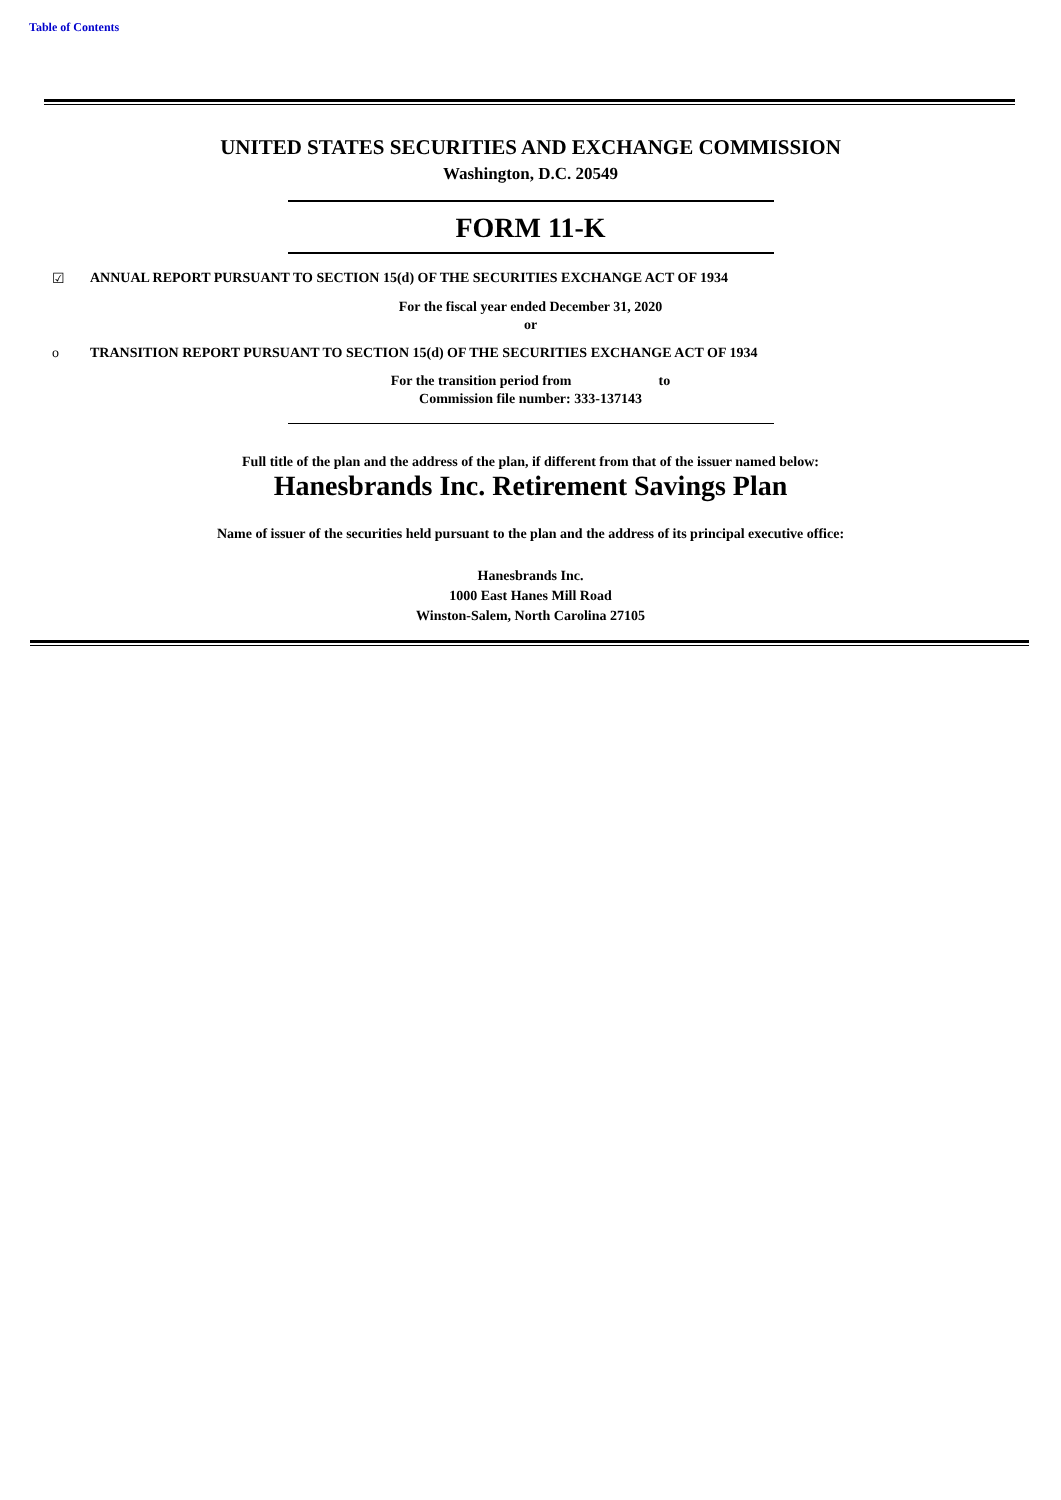Table of Contents
UNITED STATES SECURITIES AND EXCHANGE COMMISSION
Washington, D.C. 20549
FORM 11-K
☑ ANNUAL REPORT PURSUANT TO SECTION 15(d) OF THE SECURITIES EXCHANGE ACT OF 1934
For the fiscal year ended December 31, 2020
or
o TRANSITION REPORT PURSUANT TO SECTION 15(d) OF THE SECURITIES EXCHANGE ACT OF 1934
For the transition period from to
Commission file number: 333-137143
Full title of the plan and the address of the plan, if different from that of the issuer named below:
Hanesbrands Inc. Retirement Savings Plan
Name of issuer of the securities held pursuant to the plan and the address of its principal executive office:
Hanesbrands Inc.
1000 East Hanes Mill Road
Winston-Salem, North Carolina 27105